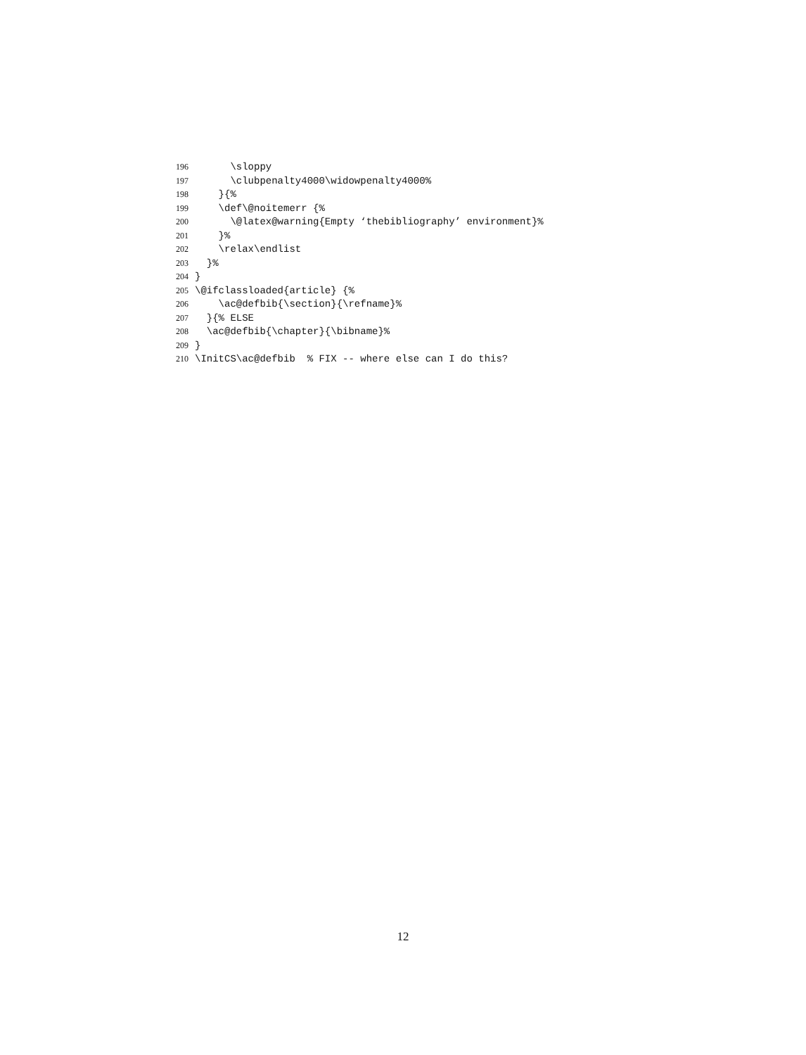196 \sloppy
197 \clubpenalty4000\widowpenalty4000%
198 }{%
199 \def\@noitemerr {%
200 \@latex@warning{Empty ‘thebibliography’ environment}%
201 }%
202 \relax\endlist
203 }%
204 }
205 \@ifclassloaded{article} {%
206 \ac@defbib{\section}{\refname}%
207 }{% ELSE
208 \ac@defbib{\chapter}{\bibname}%
209 }
210 \InitCS\ac@defbib % FIX -- where else can I do this?
12